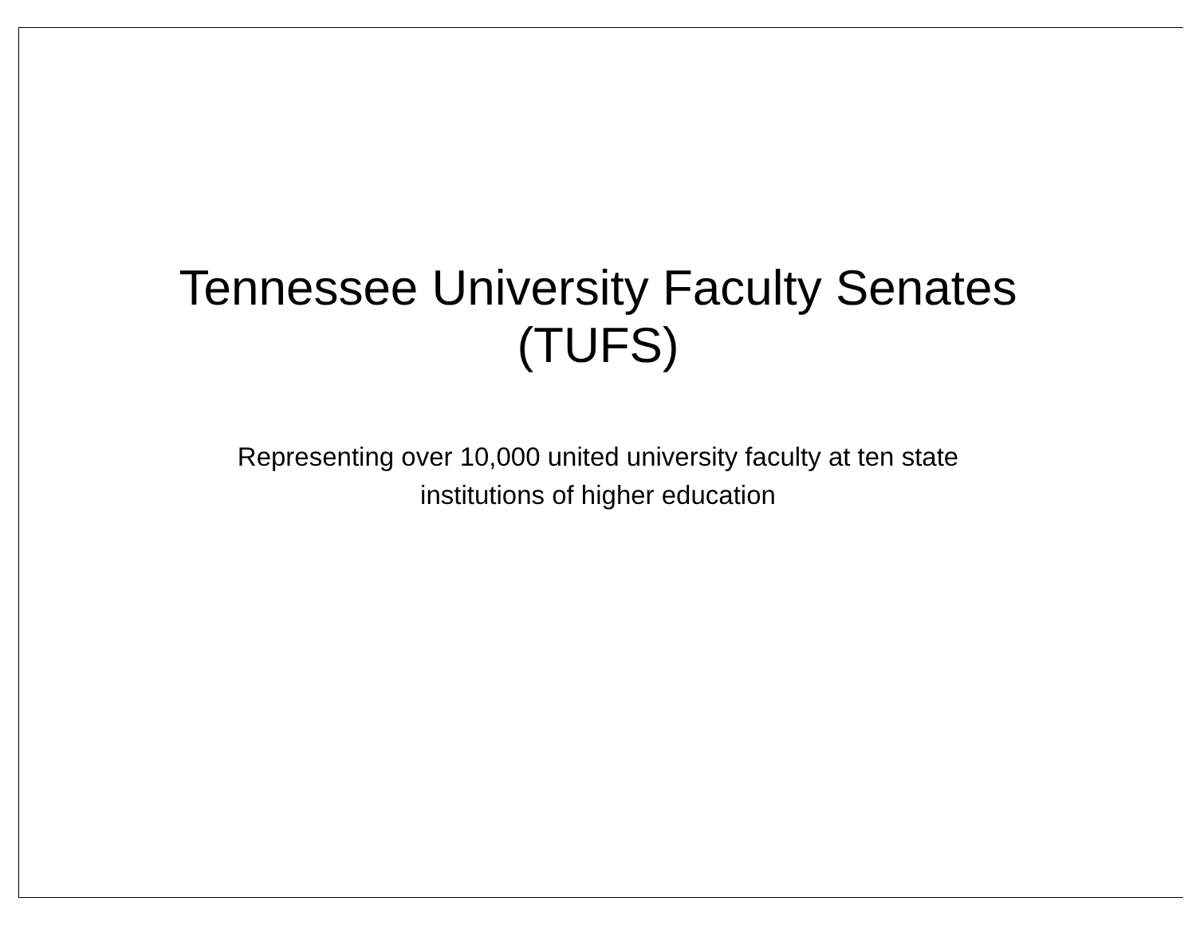Tennessee University Faculty Senates
(TUFS)
Representing over 10,000 united university faculty at ten state
institutions of higher education